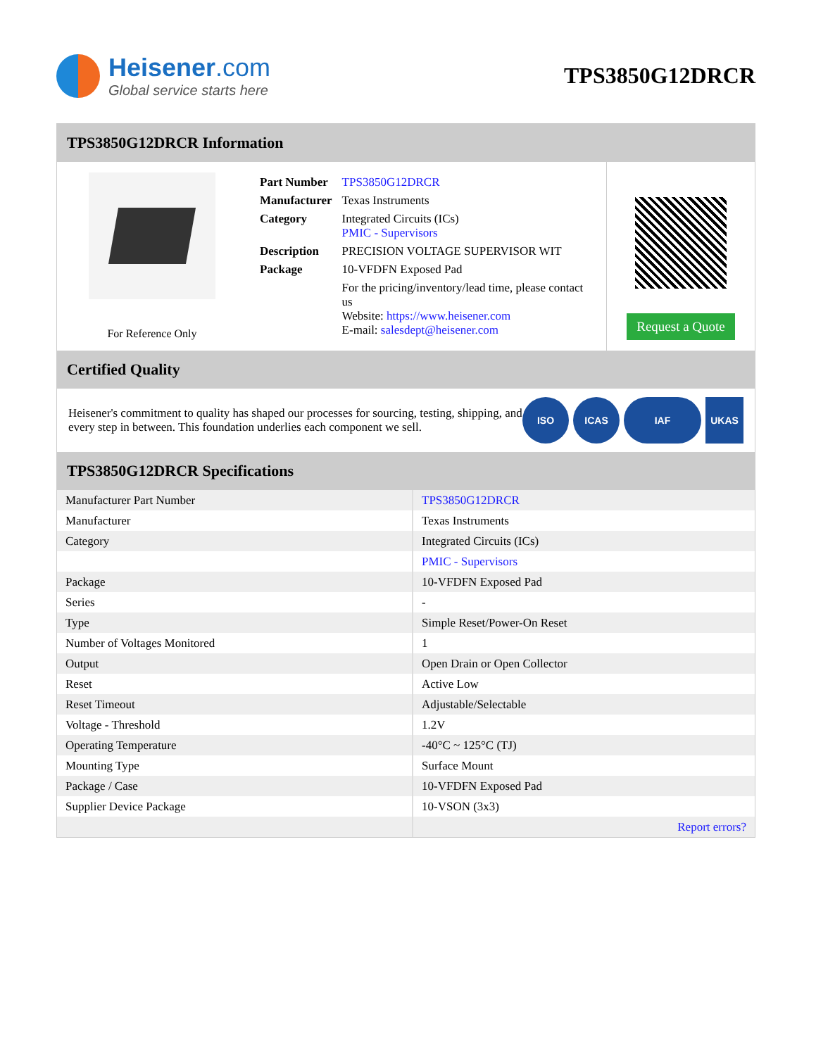Heisener.com
Global service starts here
TPS3850G12DRCR
TPS3850G12DRCR Information
For Reference Only
| Part Number | TPS3850G12DRCR |
| Manufacturer | Texas Instruments |
| Category | Integrated Circuits (ICs) PMIC - Supervisors |
| Description | PRECISION VOLTAGE SUPERVISOR WIT |
| Package | 10-VFDFN Exposed Pad |
| | For the pricing/inventory/lead time, please contact us Website: https://www.heisener.com E-mail: salesdept@heisener.com |
Request a Quote
Certified Quality
Heisener's commitment to quality has shaped our processes for sourcing, testing, shipping, and every step in between. This foundation underlies each component we sell.
ISO ICAS IAF UKAS
TPS3850G12DRCR Specifications
| Manufacturer Part Number | TPS3850G12DRCR |
| Manufacturer | Texas Instruments |
| Category | Integrated Circuits (ICs) |
| | PMIC - Supervisors |
| Package | 10-VFDFN Exposed Pad |
| Series | - |
| Type | Simple Reset/Power-On Reset |
| Number of Voltages Monitored | 1 |
| Output | Open Drain or Open Collector |
| Reset | Active Low |
| Reset Timeout | Adjustable/Selectable |
| Voltage - Threshold | 1.2V |
| Operating Temperature | -40°C ~ 125°C (TJ) |
| Mounting Type | Surface Mount |
| Package / Case | 10-VFDFN Exposed Pad |
| Supplier Device Package | 10-VSON (3x3) |
| | Report errors? |